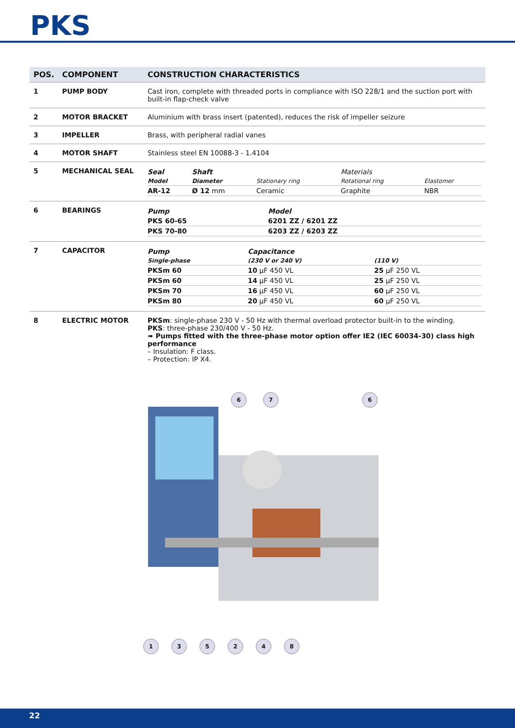PKS
| POS. | COMPONENT | CONSTRUCTION CHARACTERISTICS |
| --- | --- | --- |
| 1 | PUMP BODY | Cast iron, complete with threaded ports in compliance with ISO 228/1 and the suction port with built-in flap-check valve |
| 2 | MOTOR BRACKET | Aluminium with brass insert (patented), reduces the risk of impeller seizure |
| 3 | IMPELLER | Brass, with peripheral radial vanes |
| 4 | MOTOR SHAFT | Stainless steel EN 10088-3 - 1.4104 |
| 5 | MECHANICAL SEAL | / Seal / Shaft / / Materials / / / Model / Diameter / Stationary ring / Rotational ring / Elastomer / / AR-12 / Ø 12 mm / Ceramic / Graphite / NBR / |
| 6 | BEARINGS | / Pump / Model / / PKS 60-65 / 6201 ZZ / 6201 ZZ / / PKS 70-80 / 6203 ZZ / 6203 ZZ / |
| 7 | CAPACITOR | / Pump / Capacitance / / / Single-phase / (230 V or 240 V) / (110 V) / / PKSm 60 / 10 µF 450 VL / 25 µF 250 VL / / PKSm 60 / 14 µF 450 VL / 25 µF 250 VL / / PKSm 70 / 16 µF 450 VL / 60 µF 250 VL / / PKSm 80 / 20 µF 450 VL / 60 µF 250 VL / |
| 8 | ELECTRIC MOTOR | PKSm : single-phase 230 V - 50 Hz with thermal overload protector built-in to the winding. PKS : three-phase 230/400 V - 50 Hz. ➠ Pumps fitted with the three-phase motor option offer IE2 (IEC 60034-30) class high performance – Insulation: F class. – Protection: IP X4. |
1 3 5 2 4 8
6 7 6
22